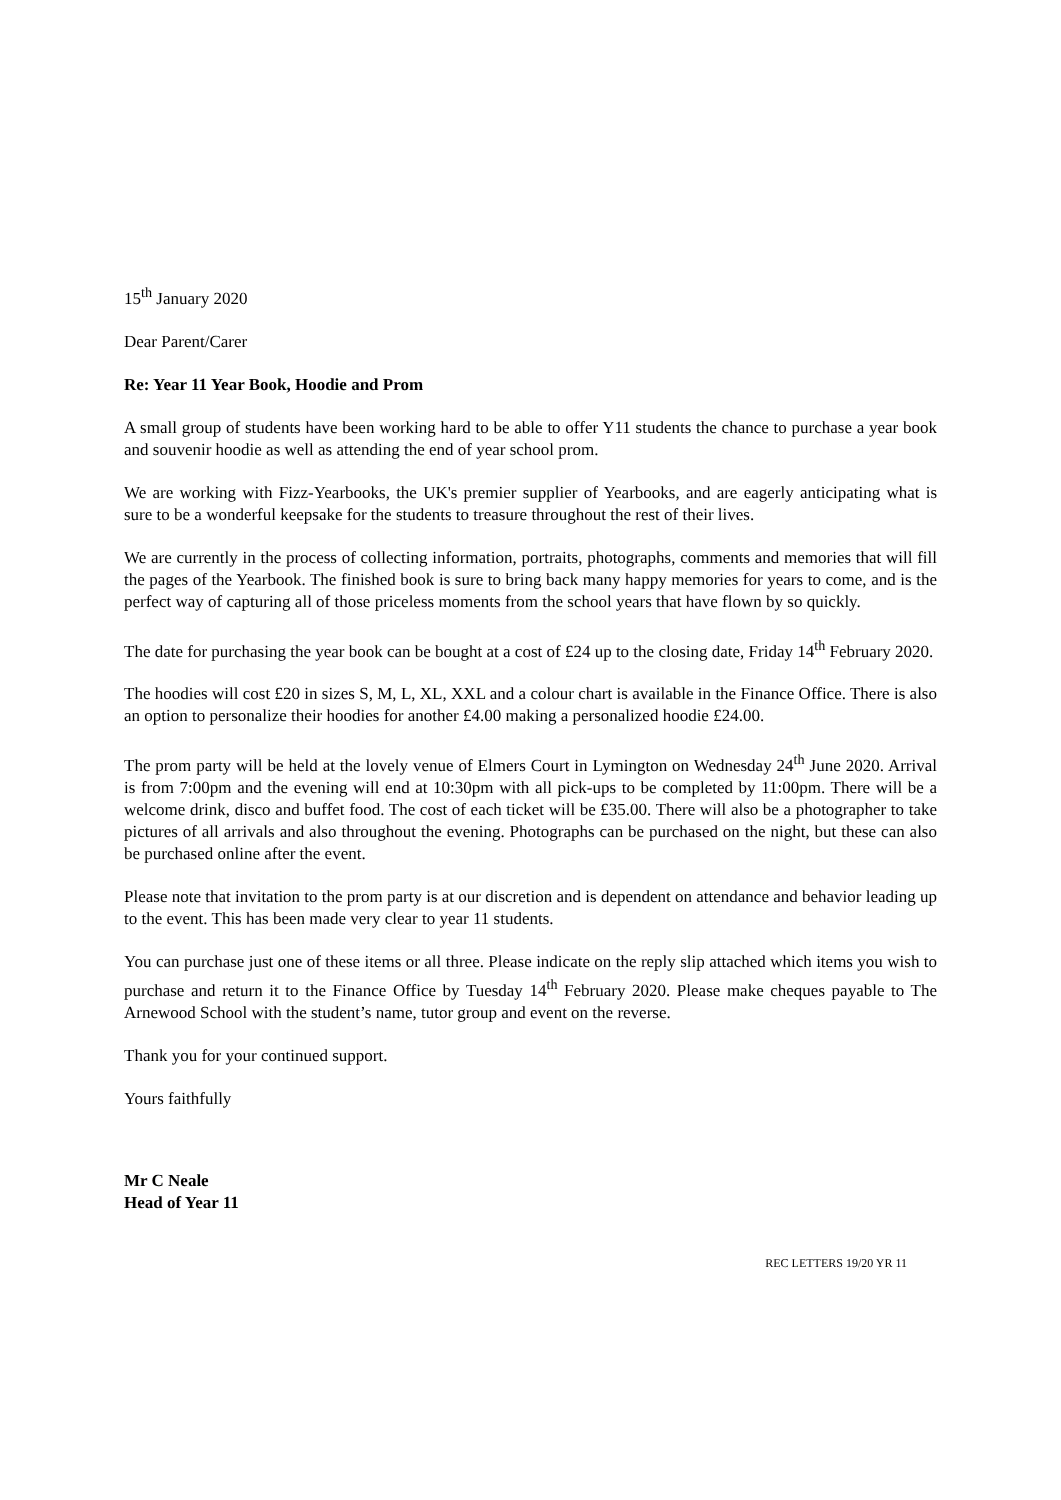15<sup>th</sup> January 2020
Dear Parent/Carer
Re: Year 11 Year Book, Hoodie and Prom
A small group of students have been working hard to be able to offer Y11 students the chance to purchase a year book and souvenir hoodie as well as attending the end of year school prom.
We are working with Fizz-Yearbooks, the UK's premier supplier of Yearbooks, and are eagerly anticipating what is sure to be a wonderful keepsake for the students to treasure throughout the rest of their lives.
We are currently in the process of collecting information, portraits, photographs, comments and memories that will fill the pages of the Yearbook. The finished book is sure to bring back many happy memories for years to come, and is the perfect way of capturing all of those priceless moments from the school years that have flown by so quickly.
The date for purchasing the year book can be bought at a cost of £24 up to the closing date, Friday 14<sup>th</sup> February 2020.
The hoodies will cost £20 in sizes S, M, L, XL, XXL and a colour chart is available in the Finance Office. There is also an option to personalize their hoodies for another £4.00 making a personalized hoodie £24.00.
The prom party will be held at the lovely venue of Elmers Court in Lymington on Wednesday 24<sup>th</sup> June 2020. Arrival is from 7:00pm and the evening will end at 10:30pm with all pick-ups to be completed by 11:00pm. There will be a welcome drink, disco and buffet food. The cost of each ticket will be £35.00. There will also be a photographer to take pictures of all arrivals and also throughout the evening. Photographs can be purchased on the night, but these can also be purchased online after the event.
Please note that invitation to the prom party is at our discretion and is dependent on attendance and behavior leading up to the event. This has been made very clear to year 11 students.
You can purchase just one of these items or all three. Please indicate on the reply slip attached which items you wish to purchase and return it to the Finance Office by Tuesday 14<sup>th</sup> February 2020. Please make cheques payable to The Arnewood School with the student’s name, tutor group and event on the reverse.
Thank you for your continued support.
Yours faithfully
Mr C Neale
Head of Year 11
REC LETTERS 19/20 YR 11